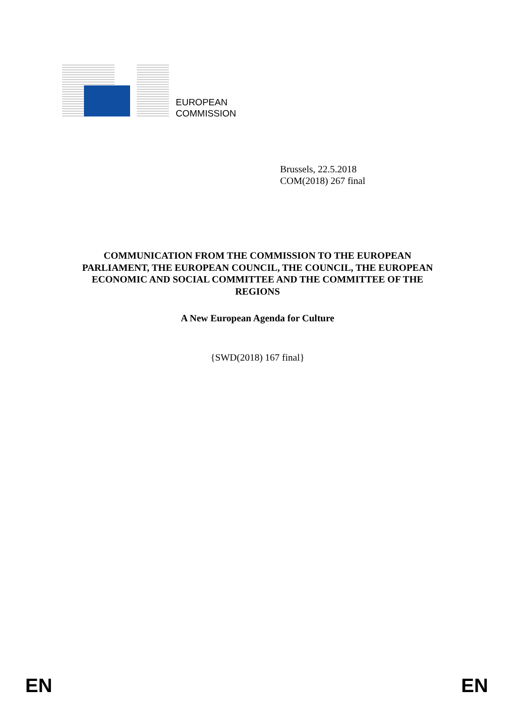EUROPEAN
COMMISSION
Brussels, 22.5.2018
COM(2018) 267 final
COMMUNICATION FROM THE COMMISSION TO THE EUROPEAN
PARLIAMENT, THE EUROPEAN COUNCIL, THE COUNCIL, THE EUROPEAN
ECONOMIC AND SOCIAL COMMITTEE AND THE COMMITTEE OF THE
REGIONS
A New European Agenda for Culture
{SWD(2018) 167 final}
EN EN